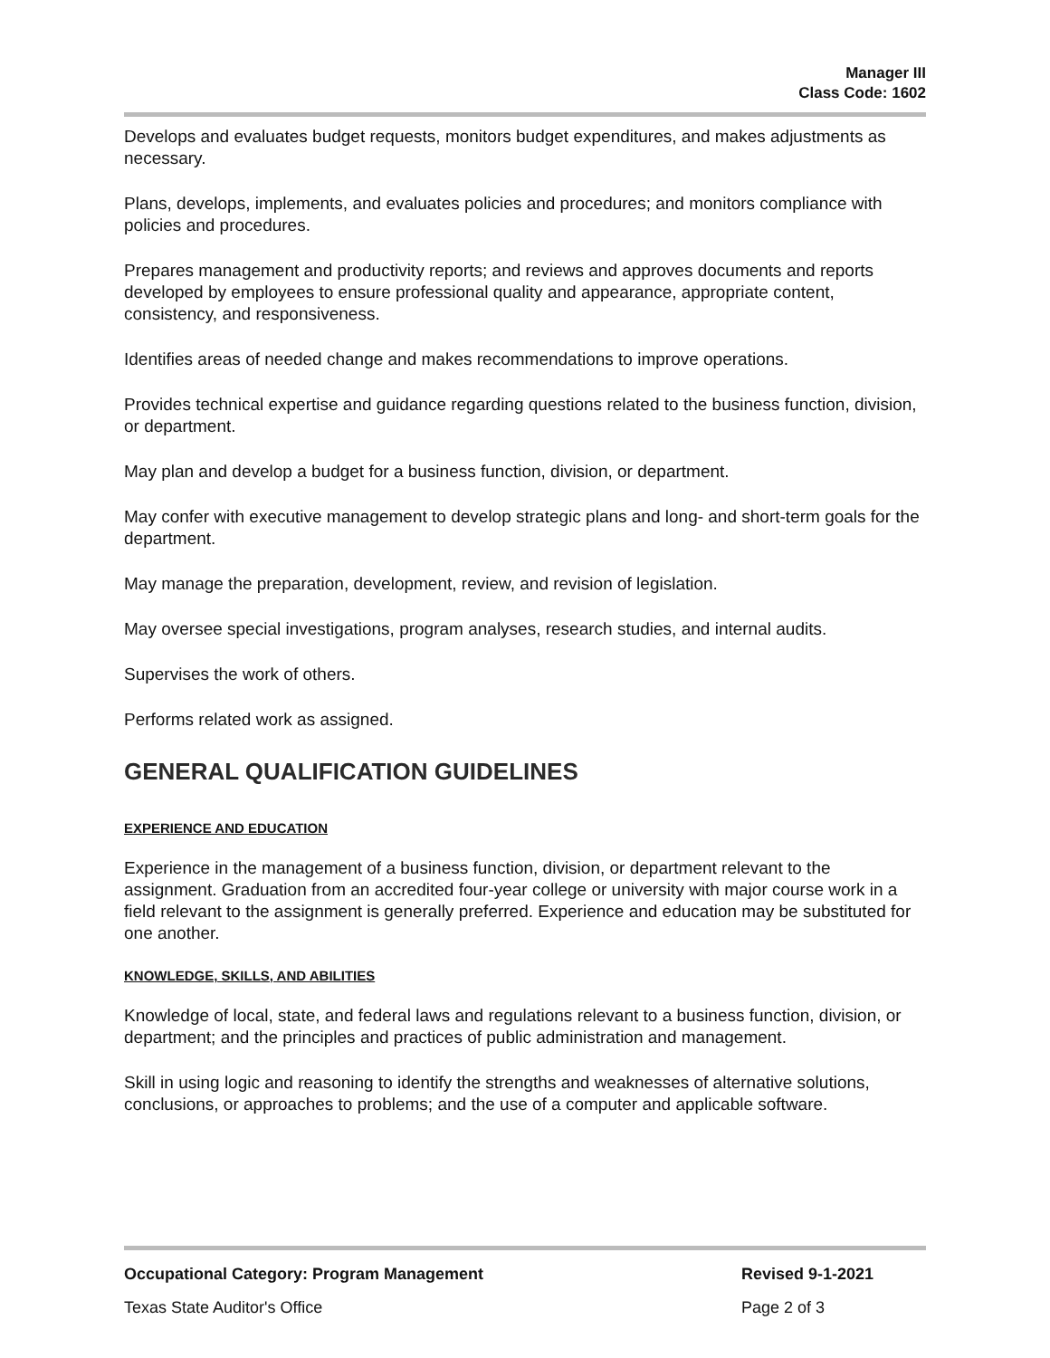Manager III
Class Code: 1602
Develops and evaluates budget requests, monitors budget expenditures, and makes adjustments as necessary.
Plans, develops, implements, and evaluates policies and procedures; and monitors compliance with policies and procedures.
Prepares management and productivity reports; and reviews and approves documents and reports developed by employees to ensure professional quality and appearance, appropriate content, consistency, and responsiveness.
Identifies areas of needed change and makes recommendations to improve operations.
Provides technical expertise and guidance regarding questions related to the business function, division, or department.
May plan and develop a budget for a business function, division, or department.
May confer with executive management to develop strategic plans and long- and short-term goals for the department.
May manage the preparation, development, review, and revision of legislation.
May oversee special investigations, program analyses, research studies, and internal audits.
Supervises the work of others.
Performs related work as assigned.
GENERAL QUALIFICATION GUIDELINES
EXPERIENCE AND EDUCATION
Experience in the management of a business function, division, or department relevant to the assignment. Graduation from an accredited four-year college or university with major course work in a field relevant to the assignment is generally preferred. Experience and education may be substituted for one another.
KNOWLEDGE, SKILLS, AND ABILITIES
Knowledge of local, state, and federal laws and regulations relevant to a business function, division, or department; and the principles and practices of public administration and management.
Skill in using logic and reasoning to identify the strengths and weaknesses of alternative solutions, conclusions, or approaches to problems; and the use of a computer and applicable software.
Occupational Category: Program Management Revised 9-1-2021
Texas State Auditor's Office Page 2 of 3